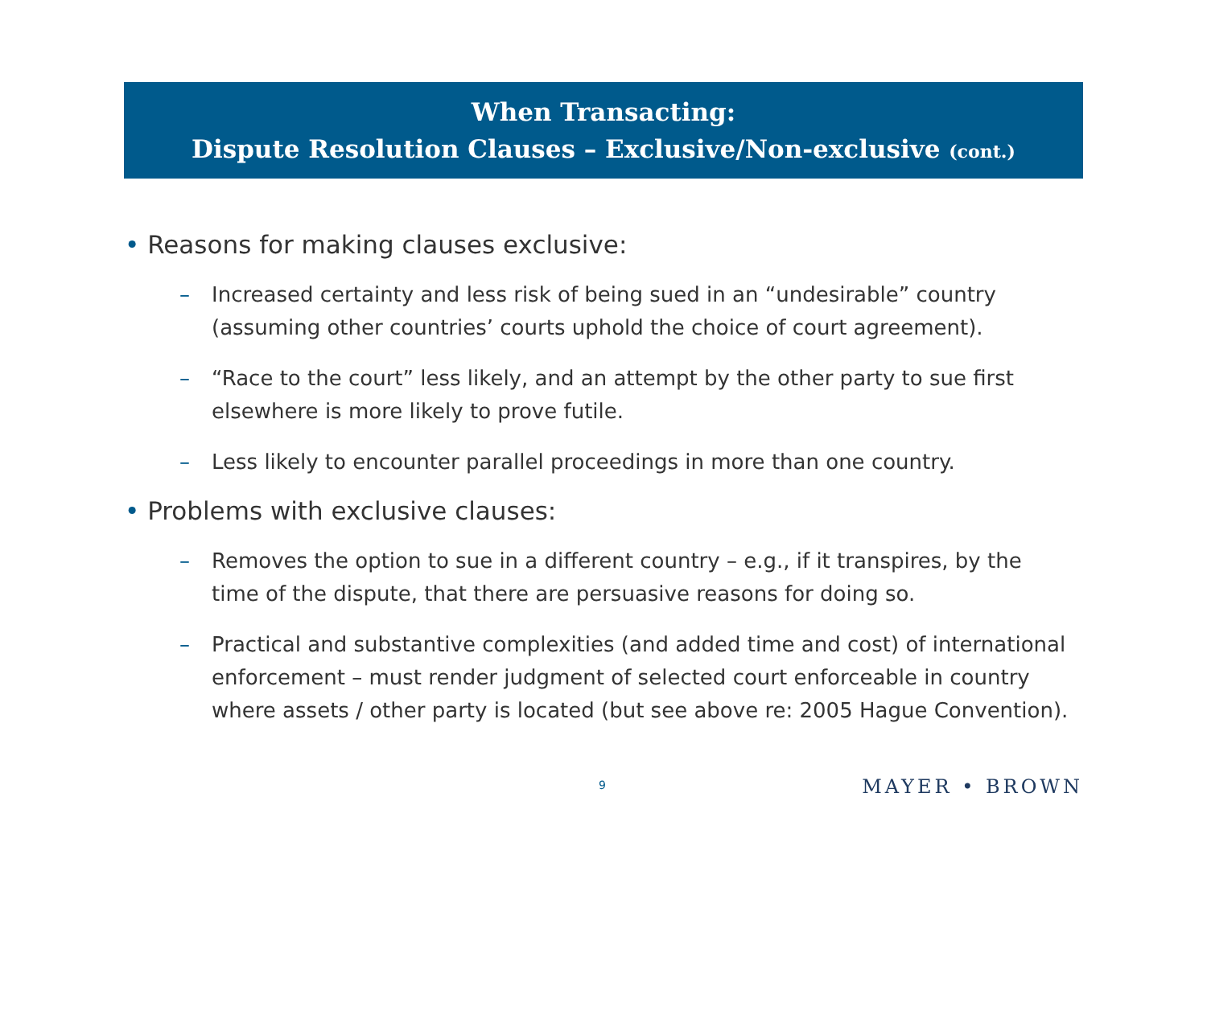When Transacting:
Dispute Resolution Clauses – Exclusive/Non-exclusive (cont.)
• Reasons for making clauses exclusive:
– Increased certainty and less risk of being sued in an “undesirable” country (assuming other countries’ courts uphold the choice of court agreement).
– “Race to the court” less likely, and an attempt by the other party to sue first elsewhere is more likely to prove futile.
– Less likely to encounter parallel proceedings in more than one country.
• Problems with exclusive clauses:
– Removes the option to sue in a different country – e.g., if it transpires, by the time of the dispute, that there are persuasive reasons for doing so.
– Practical and substantive complexities (and added time and cost) of international enforcement – must render judgment of selected court enforceable in country where assets / other party is located (but see above re: 2005 Hague Convention).
9 MAYER • BROWN